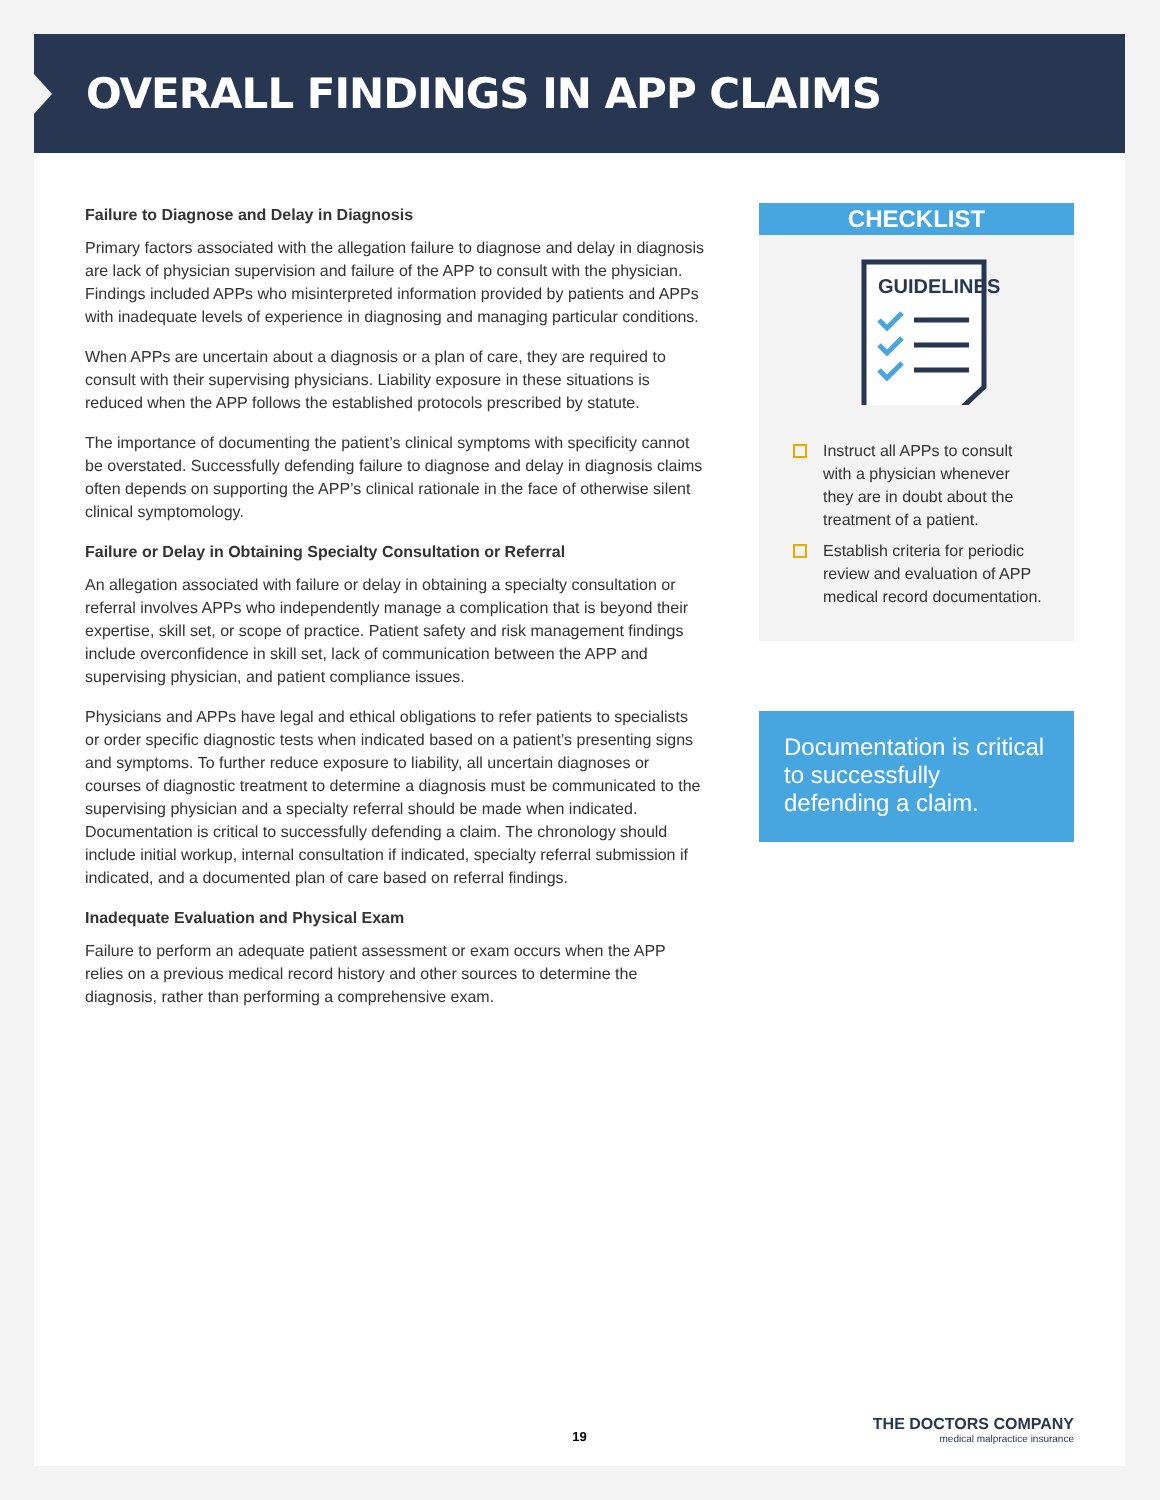OVERALL FINDINGS IN APP CLAIMS
Failure to Diagnose and Delay in Diagnosis
Primary factors associated with the allegation failure to diagnose and delay in diagnosis are lack of physician supervision and failure of the APP to consult with the physician. Findings included APPs who misinterpreted information provided by patients and APPs with inadequate levels of experience in diagnosing and managing particular conditions.
When APPs are uncertain about a diagnosis or a plan of care, they are required to consult with their supervising physicians. Liability exposure in these situations is reduced when the APP follows the established protocols prescribed by statute.
The importance of documenting the patient’s clinical symptoms with specificity cannot be overstated. Successfully defending failure to diagnose and delay in diagnosis claims often depends on supporting the APP’s clinical rationale in the face of otherwise silent clinical symptomology.
Failure or Delay in Obtaining Specialty Consultation or Referral
An allegation associated with failure or delay in obtaining a specialty consultation or referral involves APPs who independently manage a complication that is beyond their expertise, skill set, or scope of practice. Patient safety and risk management findings include overconfidence in skill set, lack of communication between the APP and supervising physician, and patient compliance issues.
Physicians and APPs have legal and ethical obligations to refer patients to specialists or order specific diagnostic tests when indicated based on a patient’s presenting signs and symptoms. To further reduce exposure to liability, all uncertain diagnoses or courses of diagnostic treatment to determine a diagnosis must be communicated to the supervising physician and a specialty referral should be made when indicated. Documentation is critical to successfully defending a claim. The chronology should include initial workup, internal consultation if indicated, specialty referral submission if indicated, and a documented plan of care based on referral findings.
Inadequate Evaluation and Physical Exam
Failure to perform an adequate patient assessment or exam occurs when the APP relies on a previous medical record history and other sources to determine the diagnosis, rather than performing a comprehensive exam.
CHECKLIST
GUIDELINES
Instruct all APPs to consult with a physician whenever they are in doubt about the treatment of a patient.
Establish criteria for periodic review and evaluation of APP medical record documentation.
Documentation is critical to successfully defending a claim.
19
THE DOCTORS COMPANY
medical malpractice insurance